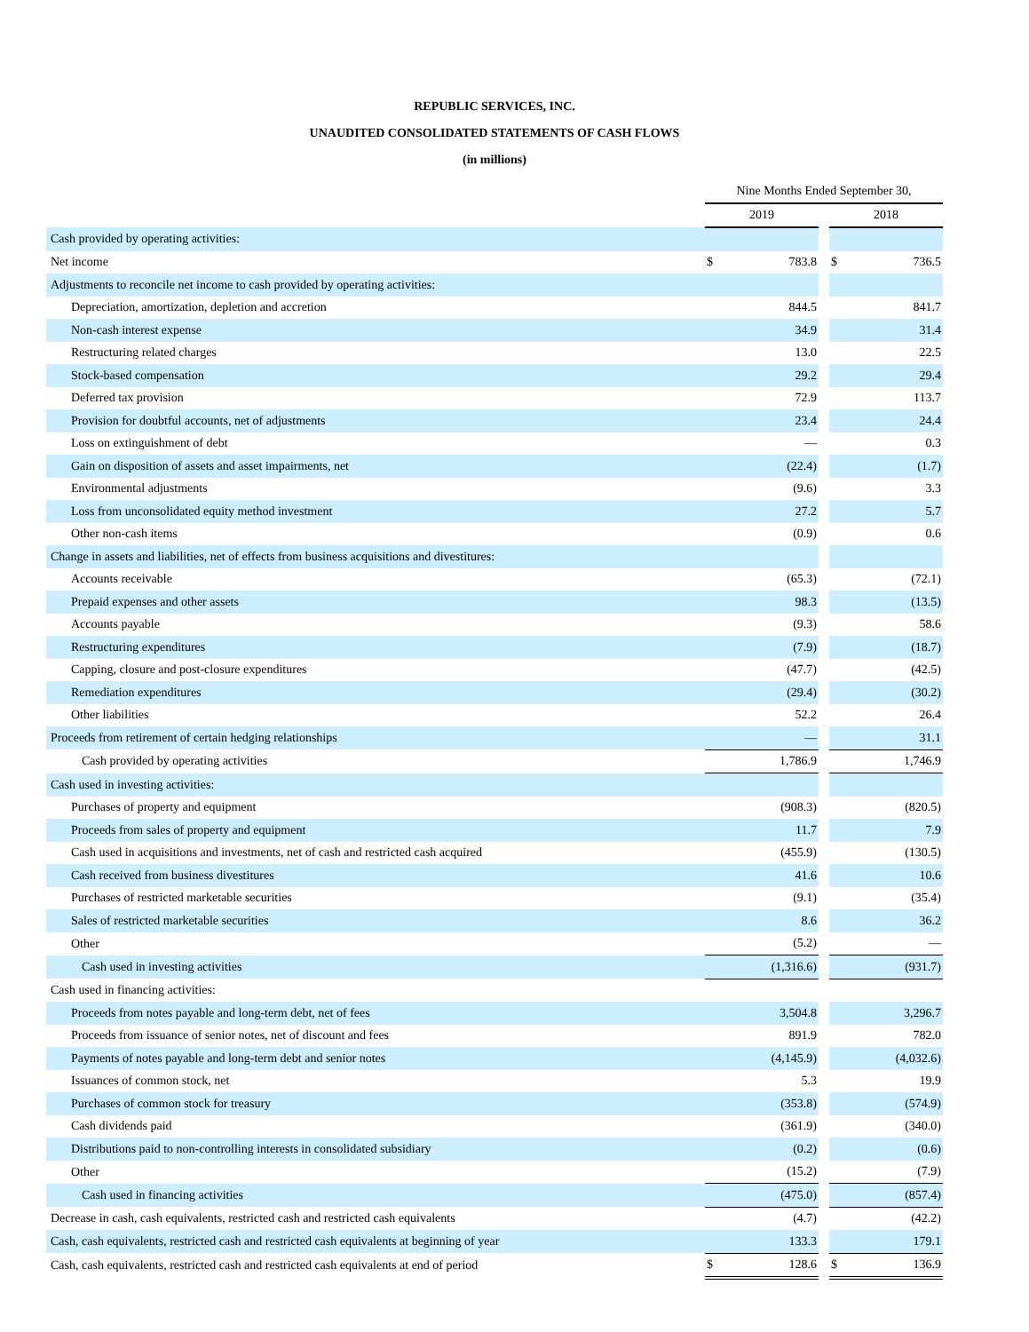REPUBLIC SERVICES, INC.
UNAUDITED CONSOLIDATED STATEMENTS OF CASH FLOWS
(in millions)
| | Nine Months Ended September 30, | | | | |
| | 2019 | | | 2018 | |
| Cash provided by operating activities: | | | | | |
| Net income | $ | 783.8 | | $ | 736.5 |
| Adjustments to reconcile net income to cash provided by operating activities: | | | | | |
| Depreciation, amortization, depletion and accretion | | 844.5 | | | 841.7 |
| Non-cash interest expense | | 34.9 | | | 31.4 |
| Restructuring related charges | | 13.0 | | | 22.5 |
| Stock-based compensation | | 29.2 | | | 29.4 |
| Deferred tax provision | | 72.9 | | | 113.7 |
| Provision for doubtful accounts, net of adjustments | | 23.4 | | | 24.4 |
| Loss on extinguishment of debt | | — | | | 0.3 |
| Gain on disposition of assets and asset impairments, net | | (22.4) | | | (1.7) |
| Environmental adjustments | | (9.6) | | | 3.3 |
| Loss from unconsolidated equity method investment | | 27.2 | | | 5.7 |
| Other non-cash items | | (0.9) | | | 0.6 |
| Change in assets and liabilities, net of effects from business acquisitions and divestitures: | | | | | |
| Accounts receivable | | (65.3) | | | (72.1) |
| Prepaid expenses and other assets | | 98.3 | | | (13.5) |
| Accounts payable | | (9.3) | | | 58.6 |
| Restructuring expenditures | | (7.9) | | | (18.7) |
| Capping, closure and post-closure expenditures | | (47.7) | | | (42.5) |
| Remediation expenditures | | (29.4) | | | (30.2) |
| Other liabilities | | 52.2 | | | 26.4 |
| Proceeds from retirement of certain hedging relationships | | — | | | 31.1 |
| Cash provided by operating activities | | 1,786.9 | | | 1,746.9 |
| Cash used in investing activities: | | | | | |
| Purchases of property and equipment | | (908.3) | | | (820.5) |
| Proceeds from sales of property and equipment | | 11.7 | | | 7.9 |
| Cash used in acquisitions and investments, net of cash and restricted cash acquired | | (455.9) | | | (130.5) |
| Cash received from business divestitures | | 41.6 | | | 10.6 |
| Purchases of restricted marketable securities | | (9.1) | | | (35.4) |
| Sales of restricted marketable securities | | 8.6 | | | 36.2 |
| Other | | (5.2) | | | — |
| Cash used in investing activities | | (1,316.6) | | | (931.7) |
| Cash used in financing activities: | | | | | |
| Proceeds from notes payable and long-term debt, net of fees | | 3,504.8 | | | 3,296.7 |
| Proceeds from issuance of senior notes, net of discount and fees | | 891.9 | | | 782.0 |
| Payments of notes payable and long-term debt and senior notes | | (4,145.9) | | | (4,032.6) |
| Issuances of common stock, net | | 5.3 | | | 19.9 |
| Purchases of common stock for treasury | | (353.8) | | | (574.9) |
| Cash dividends paid | | (361.9) | | | (340.0) |
| Distributions paid to non-controlling interests in consolidated subsidiary | | (0.2) | | | (0.6) |
| Other | | (15.2) | | | (7.9) |
| Cash used in financing activities | | (475.0) | | | (857.4) |
| Decrease in cash, cash equivalents, restricted cash and restricted cash equivalents | | (4.7) | | | (42.2) |
| Cash, cash equivalents, restricted cash and restricted cash equivalents at beginning of year | | 133.3 | | | 179.1 |
| Cash, cash equivalents, restricted cash and restricted cash equivalents at end of period | $ | 128.6 | | $ | 136.9 |